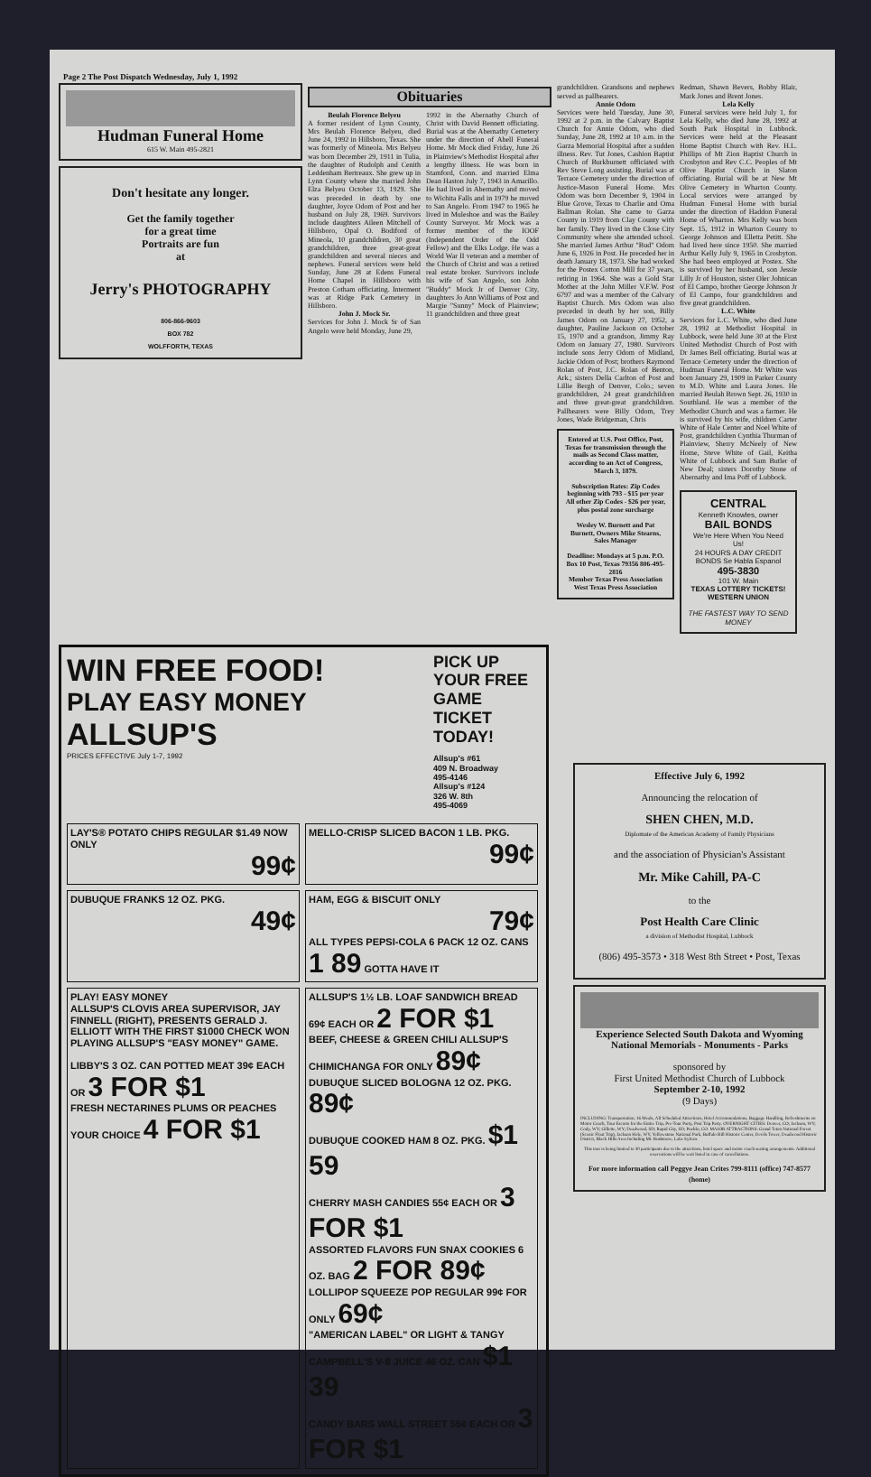Page 2 The Post Dispatch Wednesday, July 1, 1992
Hudman Funeral Home
615 W. Main 495-2821
Don't hesitate any longer.
Get the family together
for a great time
Portraits are fun
at
Jerry's PHOTOGRAPHY
806-866-9603
BOX 782
WOLFFORTH, TEXAS
Obituaries
Beulah Florence Belyeu
A former resident of Lynn County, Mrs Beulah Florence Belyeu, died June 24, 1992 in Hillsboro, Texas. She was formerly of Mineola. Mrs Belyeu was born December 29, 1911 in Tulia, the daughter of Rudolph and Cenith Leddenham Bertreaux. She grew up in Lynn County where she married John Elza Belyeu October 13, 1929. She was preceded in death by one daughter, Joyce Odom of Post and her husband on July 28, 1969. Survivors include daughters Aileen Mitchell of Hillsboro, Opal O. Bodiford of Mineola, 10 grandchildren, 30 great grandchildren, three great-great grandchildren and several nieces and nephews. Funeral services were held Sunday, June 28 at Edens Funeral Home Chapel in Hillsboro with Preston Cotham officiating. Interment was at Ridge Park Cemetery in Hillsboro.
John J. Mock Sr.
Services for John J. Mock Sr of San Angelo were held Monday, June 29,
1992 in the Abernathy Church of Christ with David Bennett officiating. Burial was at the Abernathy Cemetery under the direction of Abell Funeral Home. Mr Mock died Friday, June 26 in Plainview's Methodist Hospital after a lengthy illness. He was born in Stamford, Conn. and married Elma Dean Haston July 7, 1943 in Amarillo. He had lived in Abernathy and moved to Wichita Falls and in 1979 he moved to San Angelo. From 1947 to 1965 he lived in Muleshoe and was the Bailey County Surveyor. Mr Mock was a former member of the IOOF (Independent Order of the Odd Fellow) and the Elks Lodge. He was a World War II veteran and a member of the Church of Christ and was a retired real estate broker. Survivors include his wife of San Angelo, son John "Buddy" Mock Jr of Denver City, daughters Jo Ann Williams of Post and Margie "Sunny" Mock of Plainview; 11 grandchildren and three great
grandchildren. Grandsons and nephews served as pallbearers.
Annie Odom
Services were held Tuesday, June 30, 1992 at 2 p.m. in the Calvary Baptist Church for Annie Odom, who died Sunday, June 28, 1992 at 10 a.m. in the Garza Memorial Hospital after a sudden illness. Rev. Tut Jones, Cashion Baptist Church of Burkburnett officiated with Rev Steve Long assisting. Burial was at Terrace Cemetery under the direction of Justice-Mason Funeral Home. Mrs Odom was born December 9, 1904 in Blue Grove, Texas to Charlie and Oma Ballman Rolan. She came to Garza County in 1919 from Clay County with her family. They lived in the Close City Community where she attended school. She married James Arthur "Bud" Odom June 6, 1926 in Post. He preceded her in death January 18, 1973. She had worked for the Postex Cotton Mill for 37 years, retiring in 1964. She was a Gold Star Mother at the John Miller V.F.W. Post 6797 and was a member of the Calvary Baptist Church. Mrs Odom was also preceded in death by her son, Billy James Odom on January 27, 1952, a daughter, Pauline Jackson on October 15, 1970 and a grandson, Jimmy Ray Odom on January 27, 1980. Survivors include sons Jerry Odom of Midland, Jackie Odom of Post; brothers Raymond Rolan of Post, J.C. Rolan of Benton, Ark.; sisters Della Carlton of Post and Lillie Bergh of Denver, Colo.; seven grandchildren, 24 great grandchildren and three great-great grandchildren. Pallbearers were Billy Odom, Trey Jones, Wade Bridgeman, Chris
Entered at U.S. Post Office, Post, Texas for transmission through the mails as Second Class matter, according to an Act of Congress, March 3, 1879.
Subscription Rates: Zip Codes beginning with 793 - $15 per year All other Zip Codes - $26 per year, plus postal zone surcharge
Wesley W. Burnett and Pat Burnett, Owners Mike Stearns, Sales Manager
Deadline: Mondays at 5 p.m. P.O. Box 10 Post, Texas 79356 806-495-2816
Member Texas Press Association West Texas Press Association
Redman, Shawn Bevers, Bobby Blair, Mark Jones and Brent Jones.
Lela Kelly
Funeral services were held July 1, for Lela Kelly, who died June 28, 1992 at South Park Hospital in Lubbock. Services were held at the Pleasant Home Baptist Church with Rev. H.L. Phillips of Mt Zion Baptist Church in Crosbyton and Rev C.C. Peoples of Mt Olive Baptist Church in Slaton officiating. Burial will be at New Mt Olive Cemetery in Wharton County. Local services were arranged by Hudman Funeral Home with burial under the direction of Haddon Funeral Home of Wharton. Mrs Kelly was born Sept. 15, 1912 in Wharton County to George Johnson and Elletta Petitt. She had lived here since 1950. She married Arthur Kelly July 9, 1965 in Crosbyton. She had been employed at Postex. She is survived by her husband, son Jessie Lilly Jr of Houston, sister Oler Johnican of El Campo, brother George Johnson Jr of El Campo, four grandchildren and five great grandchildren.
L.C. White
Services for L.C. White, who died June 28, 1992 at Methodist Hospital in Lubbock, were held June 30 at the First United Methodist Church of Post with Dr James Bell officiating. Burial was at Terrace Cemetery under the direction of Hudman Funeral Home. Mr White was born January 29, 1909 in Parker County to M.D. White and Laura Jones. He married Beulah Brown Sept. 26, 1930 in Southland. He was a member of the Methodist Church and was a farmer. He is survived by his wife, children Carter White of Hale Center and Noel White of Post, grandchildren Cynthia Thurman of Plainview, Sherry McNeely of New Home, Steve White of Gail, Keitha White of Lubbock and Sam Butler of New Deal; sisters Dorothy Stone of Abernathy and Ima Poff of Lubbock.
CENTRAL
Kenneth Knowles, owner
BAIL BONDS
We're Here When You Need Us!
24 HOURS A DAY CREDIT BONDS Se Habla Espanol
495-3830
101 W. Main
TEXAS LOTTERY TICKETS! WESTERN UNION
THE FASTEST WAY TO SEND MONEY
WIN FREE FOOD!
PLAY EASY MONEY
ALLSUP'S
PRICES EFFECTIVE July 1-7, 1992
PICK UP YOUR FREE GAME TICKET TODAY!
Allsup's #61
409 N. Broadway
495-4146
Allsup's #124
326 W. 8th
495-4069
LAY'S® POTATO CHIPS REGULAR $1.49 NOW ONLY
99¢
MELLO-CRISP SLICED BACON 1 LB. PKG.
99¢
DUBUQUE FRANKS 12 OZ. PKG.
49¢
HAM, EGG & BISCUIT ONLY
79¢
ALL TYPES PEPSI-COLA 6 PACK 12 OZ. CANS 1 89 GOTTA HAVE IT
PLAY! EASY MONEY
ALLSUP'S CLOVIS AREA SUPERVISOR, JAY FINNELL (RIGHT), PRESENTS GERALD J. ELLIOTT WITH THE FIRST $1000 CHECK WON PLAYING ALLSUP'S "EASY MONEY" GAME.
LIBBY'S 3 OZ. CAN POTTED MEAT 39¢ EACH OR 3 FOR $1
FRESH NECTARINES PLUMS OR PEACHES YOUR CHOICE 4 FOR $1
ALLSUP'S 1½ LB. LOAF SANDWICH BREAD 69¢ EACH OR 2 FOR $1
BEEF, CHEESE & GREEN CHILI ALLSUP'S CHIMICHANGA FOR ONLY 89¢
DUBUQUE SLICED BOLOGNA 12 OZ. PKG. 89¢
DUBUQUE COOKED HAM 8 OZ. PKG. $1 59
CHERRY MASH CANDIES 55¢ EACH OR 3 FOR $1
ASSORTED FLAVORS FUN SNAX COOKIES 6 OZ. BAG 2 FOR 89¢
LOLLIPOP SQUEEZE POP REGULAR 99¢ FOR ONLY 69¢
"AMERICAN LABEL" OR LIGHT & TANGY CAMPBELL'S V-8 JUICE 46 OZ. CAN $1 39
CANDY BARS WALL STREET 55¢ EACH OR 3 FOR $1
Effective July 6, 1992
Announcing the relocation of
SHEN CHEN, M.D.
Diplomate of the American Academy of Family Physicians
and the association of Physician's Assistant
Mr. Mike Cahill, PA-C
to the
Post Health Care Clinic
a division of Methodist Hospital, Lubbock
(806) 495-3573 • 318 West 8th Street • Post, Texas
Experience Selected South Dakota and Wyoming National Memorials - Monuments - Parks
sponsored by
First United Methodist Church of Lubbock
September 2-10, 1992
(9 Days)
INCLUDING: Transportation, 16 Meals, All Scheduled Attractions, Hotel Accommodations, Baggage Handling, Refreshments on Motor Coach, Tour Escorts for the Entire Trip, Pre-Tour Party, Post Trip Party. OVERNIGHT CITIES: Denver, CO; Jackson, WY; Cody, WY; Gillette, WY; Deadwood, SD; Rapid City, SD; Pueblo, CO. MAJOR ATTRACTIONS: Grand Teton National Forest (Scenic Float Trip), Jackson Hole, WY, Yellowstone National Park, Buffalo Bill Historic Center, Devils Tower, Deadwood Historic District, Black Hills Area Including Mt. Rushmore, Lake Sylvan.
This tour is being limited to 30 participants due to the attractions, hotel space and motor coach seating arrangements. Additional reservations will be wait listed in case of cancellations.
For more information call Peggye Jean Crites 799-8111 (office) 747-8577 (home)